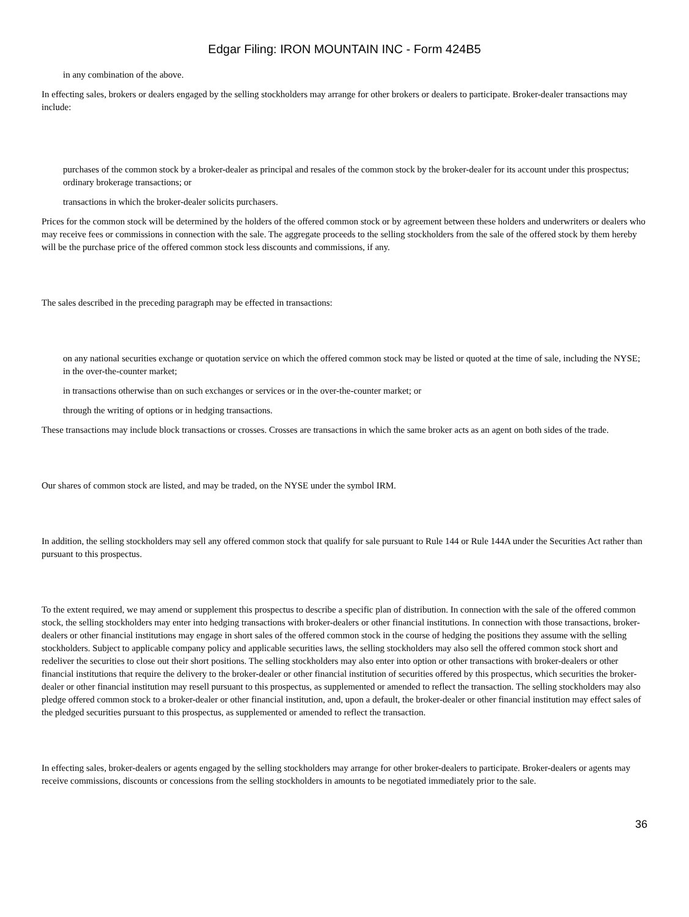Edgar Filing: IRON MOUNTAIN INC - Form 424B5
in any combination of the above.
In effecting sales, brokers or dealers engaged by the selling stockholders may arrange for other brokers or dealers to participate. Broker-dealer transactions may include:
purchases of the common stock by a broker-dealer as principal and resales of the common stock by the broker-dealer for its account under this prospectus;
ordinary brokerage transactions; or
transactions in which the broker-dealer solicits purchasers.
Prices for the common stock will be determined by the holders of the offered common stock or by agreement between these holders and underwriters or dealers who may receive fees or commissions in connection with the sale. The aggregate proceeds to the selling stockholders from the sale of the offered stock by them hereby will be the purchase price of the offered common stock less discounts and commissions, if any.
The sales described in the preceding paragraph may be effected in transactions:
on any national securities exchange or quotation service on which the offered common stock may be listed or quoted at the time of sale, including the NYSE;
in the over-the-counter market;
in transactions otherwise than on such exchanges or services or in the over-the-counter market; or
through the writing of options or in hedging transactions.
These transactions may include block transactions or crosses. Crosses are transactions in which the same broker acts as an agent on both sides of the trade.
Our shares of common stock are listed, and may be traded, on the NYSE under the symbol IRM.
In addition, the selling stockholders may sell any offered common stock that qualify for sale pursuant to Rule 144 or Rule 144A under the Securities Act rather than pursuant to this prospectus.
To the extent required, we may amend or supplement this prospectus to describe a specific plan of distribution. In connection with the sale of the offered common stock, the selling stockholders may enter into hedging transactions with broker-dealers or other financial institutions. In connection with those transactions, broker-dealers or other financial institutions may engage in short sales of the offered common stock in the course of hedging the positions they assume with the selling stockholders. Subject to applicable company policy and applicable securities laws, the selling stockholders may also sell the offered common stock short and redeliver the securities to close out their short positions. The selling stockholders may also enter into option or other transactions with broker-dealers or other financial institutions that require the delivery to the broker-dealer or other financial institution of securities offered by this prospectus, which securities the broker-dealer or other financial institution may resell pursuant to this prospectus, as supplemented or amended to reflect the transaction. The selling stockholders may also pledge offered common stock to a broker-dealer or other financial institution, and, upon a default, the broker-dealer or other financial institution may effect sales of the pledged securities pursuant to this prospectus, as supplemented or amended to reflect the transaction.
In effecting sales, broker-dealers or agents engaged by the selling stockholders may arrange for other broker-dealers to participate. Broker-dealers or agents may receive commissions, discounts or concessions from the selling stockholders in amounts to be negotiated immediately prior to the sale.
36